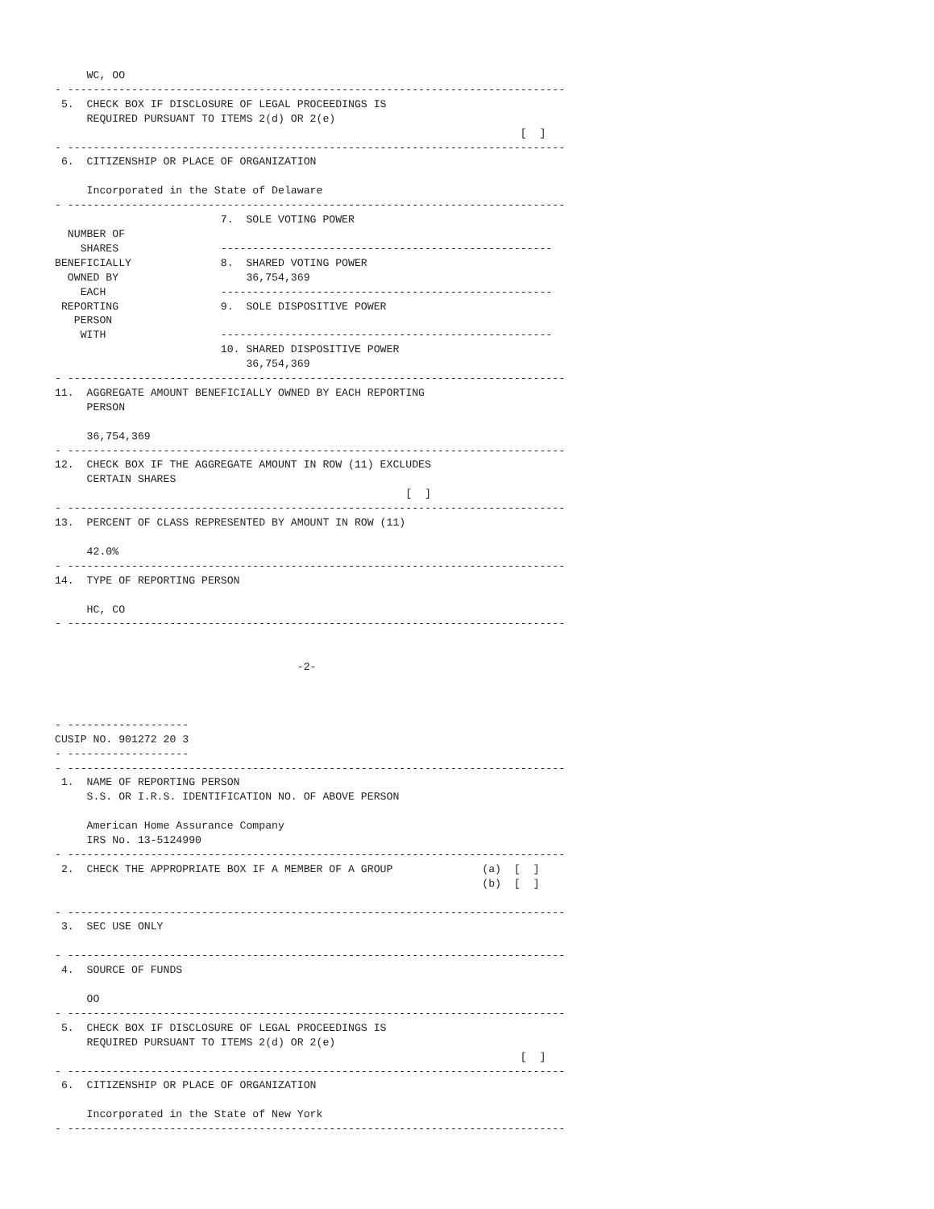WC, OO
- ------------------------------------------------------------------------------
 5.  CHECK BOX IF DISCLOSURE OF LEGAL PROCEEDINGS IS
     REQUIRED PURSUANT TO ITEMS 2(d) OR 2(e)
                                                                         [  ]
- ------------------------------------------------------------------------------
 6.  CITIZENSHIP OR PLACE OF ORGANIZATION

     Incorporated in the State of Delaware
- ------------------------------------------------------------------------------
                          7.  SOLE VOTING POWER
  NUMBER OF
    SHARES                ----------------------------------------------------
BENEFICIALLY              8.  SHARED VOTING POWER
  OWNED BY                    36,754,369
    EACH                  ----------------------------------------------------
 REPORTING                9.  SOLE DISPOSITIVE POWER
   PERSON
    WITH                  ----------------------------------------------------
                          10. SHARED DISPOSITIVE POWER
                              36,754,369
- ------------------------------------------------------------------------------
11.  AGGREGATE AMOUNT BENEFICIALLY OWNED BY EACH REPORTING
     PERSON

     36,754,369
- ------------------------------------------------------------------------------
12.  CHECK BOX IF THE AGGREGATE AMOUNT IN ROW (11) EXCLUDES
     CERTAIN SHARES
                                                       [  ]
- ------------------------------------------------------------------------------
13.  PERCENT OF CLASS REPRESENTED BY AMOUNT IN ROW (11)

     42.0%
- ------------------------------------------------------------------------------
14.  TYPE OF REPORTING PERSON

     HC, CO
- ------------------------------------------------------------------------------


                                      -2-



- -------------------
CUSIP NO. 901272 20 3
- -------------------
- ------------------------------------------------------------------------------
 1.  NAME OF REPORTING PERSON
     S.S. OR I.R.S. IDENTIFICATION NO. OF ABOVE PERSON

     American Home Assurance Company
     IRS No. 13-5124990
- ------------------------------------------------------------------------------
 2.  CHECK THE APPROPRIATE BOX IF A MEMBER OF A GROUP              (a)  [  ]
                                                                   (b)  [  ]

- ------------------------------------------------------------------------------
 3.  SEC USE ONLY

- ------------------------------------------------------------------------------
 4.  SOURCE OF FUNDS

     OO
- ------------------------------------------------------------------------------
 5.  CHECK BOX IF DISCLOSURE OF LEGAL PROCEEDINGS IS
     REQUIRED PURSUANT TO ITEMS 2(d) OR 2(e)
                                                                         [  ]
- ------------------------------------------------------------------------------
 6.  CITIZENSHIP OR PLACE OF ORGANIZATION

     Incorporated in the State of New York
- ------------------------------------------------------------------------------